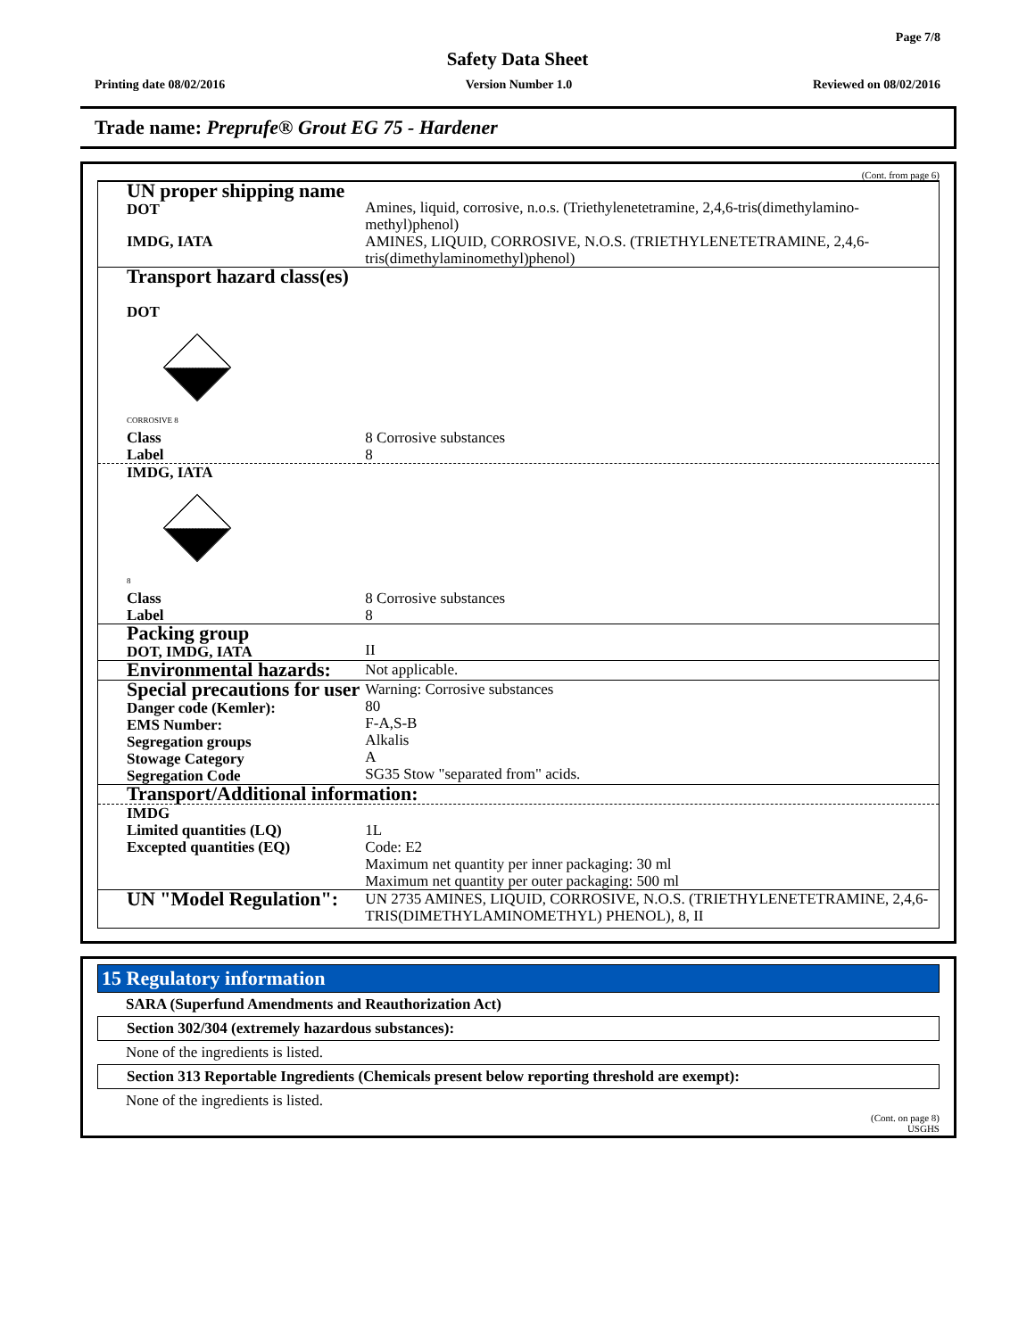Page 7/8
Safety Data Sheet
Printing date 08/02/2016 Version Number 1.0 Reviewed on 08/02/2016
Trade name: Preprufe® Grout EG 75 - Hardener
(Cont. from page 6)
| UN proper shipping name DOT | Amines, liquid, corrosive, n.o.s. (Triethylenetetramine, 2,4,6-tris(dimethylamino-methyl)phenol) |
| IMDG, IATA | AMINES, LIQUID, CORROSIVE, N.O.S. (TRIETHYLENETETRAMINE, 2,4,6-tris(dimethylaminomethyl)phenol) |
| Transport hazard class(es) DOT CORROSIVE 8 | |
| Class Label | 8 Corrosive substances 8 |
| IMDG, IATA 8 | |
| Class Label | 8 Corrosive substances 8 |
| Packing group DOT, IMDG, IATA | II |
| Environmental hazards: | Not applicable. |
| Special precautions for user Danger code (Kemler): EMS Number: Segregation groups Stowage Category Segregation Code | Warning: Corrosive substances 80 F-A,S-B Alkalis A SG35 Stow "separated from" acids. |
| Transport/Additional information: | |
| IMDG Limited quantities (LQ) Excepted quantities (EQ) | 1L Code: E2 Maximum net quantity per inner packaging: 30 ml Maximum net quantity per outer packaging: 500 ml |
| UN "Model Regulation": | UN 2735 AMINES, LIQUID, CORROSIVE, N.O.S. (TRIETHYLENETETRAMINE, 2,4,6-TRIS(DIMETHYLAMINOMETHYL) PHENOL), 8, II |
15 Regulatory information
SARA (Superfund Amendments and Reauthorization Act)
Section 302/304 (extremely hazardous substances):
None of the ingredients is listed.
Section 313 Reportable Ingredients (Chemicals present below reporting threshold are exempt):
None of the ingredients is listed.
(Cont. on page 8)
USGHS